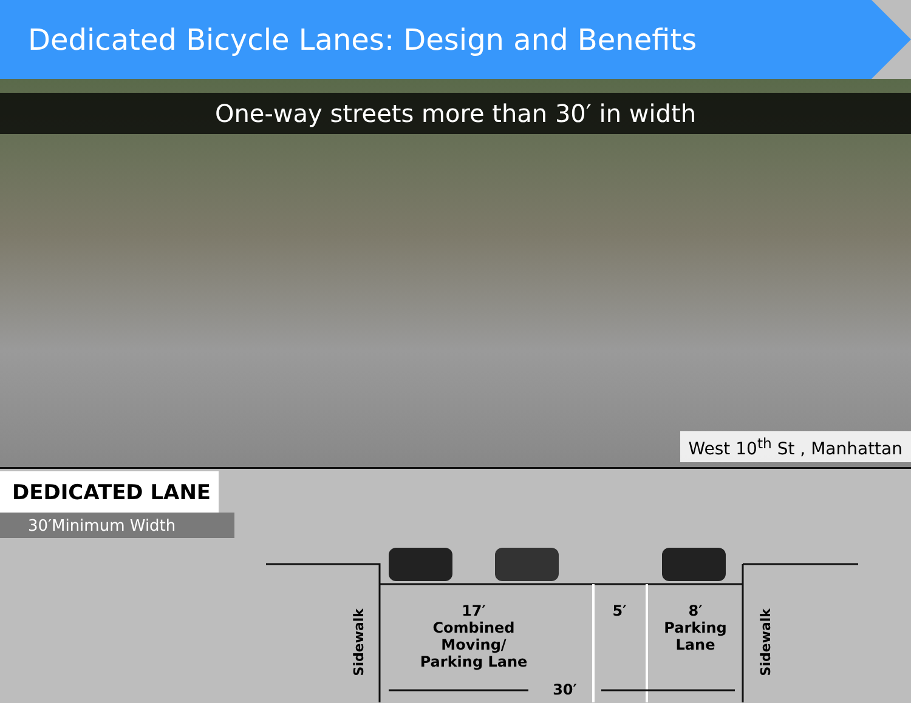Dedicated Bicycle Lanes: Design and Benefits
One-way streets more than 30′ in width
West 10<sup>th</sup> St , Manhattan
DEDICATED LANE
30′Minimum Width
17′
Combined
Moving/
Parking Lane
5′
8′
Parking
Lane
30′
Sidewalk
Sidewalk